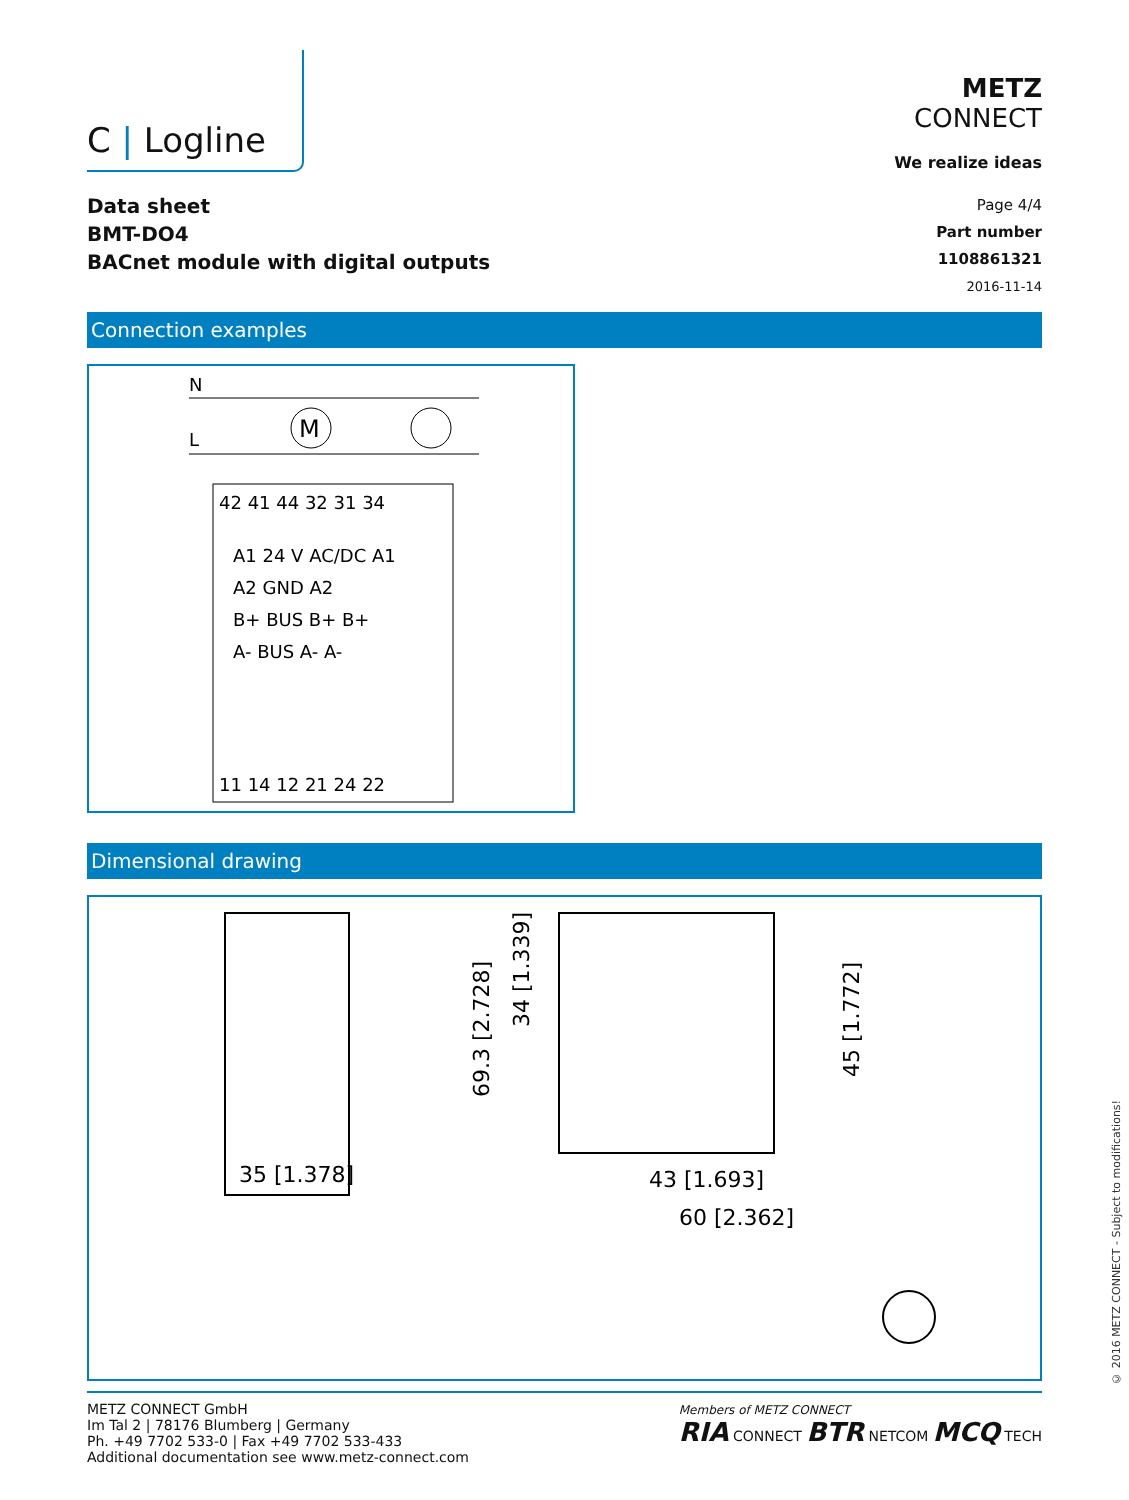C | Logline
METZ
CONNECT
We realize ideas
Data sheet
BMT-DO4
BACnet module with digital outputs
Page 4/4
Part number
1108861321
2016-11-14
Connection examples
N
L
M
42 41 44 32 31 34
A1 24 V AC/DC A1
A2 GND A2
B+ BUS B+ B+
A- BUS A- A-
11 14 12 21 24 22
Dimensional drawing
35 [1.378]
43 [1.693]
60 [2.362]
69.3 [2.728]
34 [1.339]
45 [1.772]
METZ CONNECT GmbH
Im Tal 2 | 78176 Blumberg | Germany
Ph. +49 7702 533-0 | Fax +49 7702 533-433
Additional documentation see www.metz-connect.com
Members of METZ CONNECT
RIA CONNECT BTR NETCOM MCQ TECH
© 2016 METZ CONNECT - Subject to modifications!